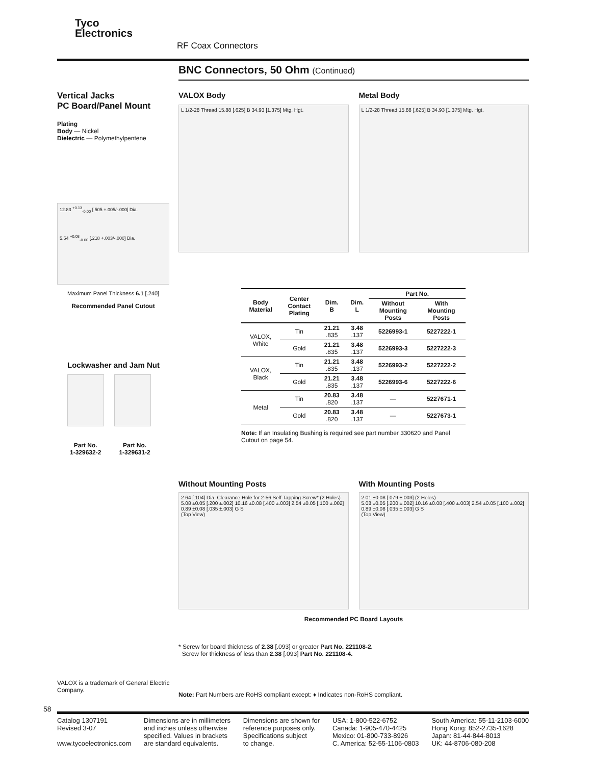Tyco
Electronics
RF Coax Connectors
BNC Connectors, 50 Ohm (Continued)
Vertical Jacks
PC Board/Panel Mount
Plating
Body — Nickel
Dielectric — Polymethylpentene
12.83 <sup>+0.13</sup><sub>-0.00</sub> [.505 +.005/-.000] Dia.
5.54 <sup>+0.08</sup><sub>-0.00</sub> [.218 +.003/-.000] Dia.
Maximum Panel Thickness 6.1 [.240]
Recommended Panel Cutout
Lockwasher and Jam Nut
Part No.
1-329632-2
Part No.
1-329631-2
VALOX Body
L 1/2-28 Thread 15.88 [.625] B 34.93 [1.375] Mtg. Hgt.
Metal Body
L 1/2-28 Thread 15.88 [.625] B 34.93 [1.375] Mtg. Hgt.
| Body Material | Center Contact Plating | Dim. B | Dim. L | Part No. | |
| --- | --- | --- | --- | --- | --- |
| | | | | Without Mounting Posts | With Mounting Posts |
| VALOX, White | Tin | 21.21 .835 | 3.48 .137 | 5226993-1 | 5227222-1 |
| | Gold | 21.21 .835 | 3.48 .137 | 5226993-3 | 5227222-3 |
| VALOX, Black | Tin | 21.21 .835 | 3.48 .137 | 5226993-2 | 5227222-2 |
| | Gold | 21.21 .835 | 3.48 .137 | 5226993-6 | 5227222-6 |
| Metal | Tin | 20.83 .820 | 3.48 .137 | — | 5227671-1 |
| | Gold | 20.83 .820 | 3.48 .137 | — | 5227673-1 |
Note: If an Insulating Bushing is required see part number 330620 and Panel Cutout on page 54.
Without Mounting Posts
2.64 [.104] Dia. Clearance Hole for 2-56 Self-Tapping Screw* (2 Holes)
5.08 ±0.05 [.200 ±.002] 10.16 ±0.08 [.400 ±.003] 2.54 ±0.05 [.100 ±.002] 0.89 ±0.08 [.035 ±.003] G S
(Top View)
With Mounting Posts
2.01 ±0.08 [.079 ±.003] (2 Holes)
5.08 ±0.05 [.200 ±.002] 10.16 ±0.08 [.400 ±.003] 2.54 ±0.05 [.100 ±.002] 0.89 ±0.08 [.035 ±.003] G S
(Top View)
Recommended PC Board Layouts
* Screw for board thickness of 2.38 [.093] or greater Part No. 221108-2.
Screw for thickness of less than 2.38 [.093] Part No. 221108-4.
VALOX is a trademark of General Electric Company.
Note: Part Numbers are RoHS compliant except: ♦ Indicates non-RoHS compliant.
58
Catalog 1307191
Revised 3-07
www.tycoelectronics.com
Dimensions are in millimeters
and inches unless otherwise
specified. Values in brackets
are standard equivalents.
Dimensions are shown for
reference purposes only.
Specifications subject
to change.
USA: 1-800-522-6752
Canada: 1-905-470-4425
Mexico: 01-800-733-8926
C. America: 52-55-1106-0803
South America: 55-11-2103-6000
Hong Kong: 852-2735-1628
Japan: 81-44-844-8013
UK: 44-8706-080-208